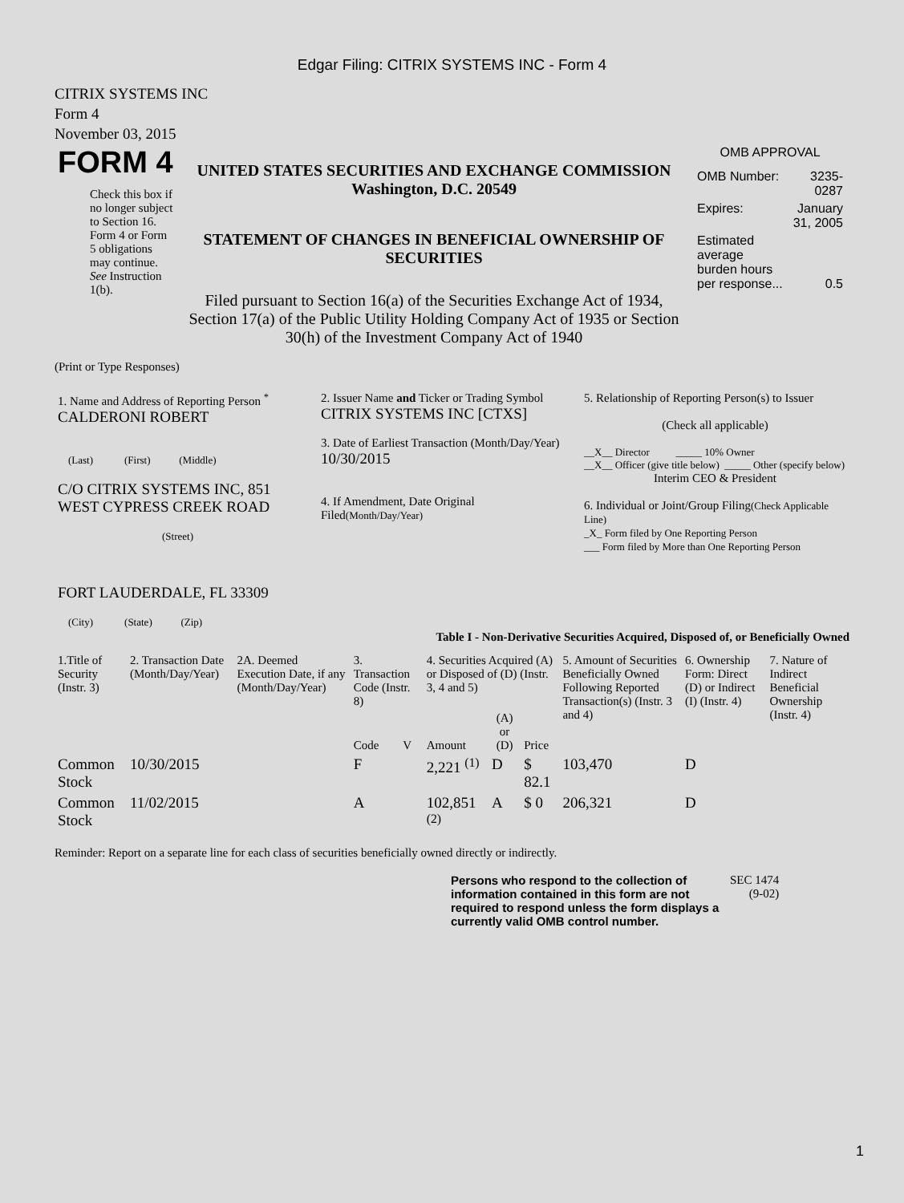Edgar Filing: CITRIX SYSTEMS INC - Form 4
CITRIX SYSTEMS INC
Form 4
November 03, 2015
| FORM 4 Check this box if no longer subject to Section 16. Form 4 or Form 5 obligations may continue. See Instruction 1(b). | UNITED STATES SECURITIES AND EXCHANGE COMMISSION Washington, D.C. 20549 STATEMENT OF CHANGES IN BENEFICIAL OWNERSHIP OF SECURITIES Filed pursuant to Section 16(a) of the Securities Exchange Act of 1934, Section 17(a) of the Public Utility Holding Company Act of 1935 or Section 30(h) of the Investment Company Act of 1940 | OMB APPROVAL / OMB Number: / 3235-0287 / / Expires: / January 31, 2005 / / Estimated average burden hours per response... / 0.5 / |
(Print or Type Responses)
| 1. Name and Address of Reporting Person <sup>*</sup> CALDERONI ROBERT (Last) (First) (Middle) C/O CITRIX SYSTEMS INC, 851 WEST CYPRESS CREEK ROAD (Street) FORT LAUDERDALE, FL 33309 (City) (State) (Zip) | 2. Issuer Name and Ticker or Trading Symbol CITRIX SYSTEMS INC [CTXS] 3. Date of Earliest Transaction (Month/Day/Year) 10/30/2015 4. If Amendment, Date Original Filed (Month/Day/Year) | 5. Relationship of Reporting Person(s) to Issuer (Check all applicable) __X__ Director _____ 10% Owner __X__ Officer (give title below) _____ Other (specify below) Interim CEO & President 6. Individual or Joint/Group Filing (Check Applicable Line) _X_ Form filed by One Reporting Person ___ Form filed by More than One Reporting Person |
Table I - Non-Derivative Securities Acquired, Disposed of, or Beneficially Owned
| 1.Title of Security (Instr. 3) | 2. Transaction Date (Month/Day/Year) | 2A. Deemed Execution Date, if any (Month/Day/Year) | 3. Transaction Code (Instr. 8) | | 4. Securities Acquired (A) or Disposed of (D) (Instr. 3, 4 and 5) | | | 5. Amount of Securities Beneficially Owned Following Reported Transaction(s) (Instr. 3 and 4) | 6. Ownership Form: Direct (D) or Indirect (I) (Instr. 4) | 7. Nature of Indirect Beneficial Ownership (Instr. 4) |
| | | | Code | V | Amount | (A) or (D) | Price | | | |
| Common Stock | 10/30/2015 | | F | | 2,221 <sup>(1)</sup> | D | $ 82.1 | 103,470 | D | |
| Common Stock | 11/02/2015 | | A | | 102,851 <sup>(2)</sup> | A | $ 0 | 206,321 | D | |
Reminder: Report on a separate line for each class of securities beneficially owned directly or indirectly.
| Persons who respond to the collection of information contained in this form are not required to respond unless the form displays a currently valid OMB control number. | SEC 1474 (9-02) |
1